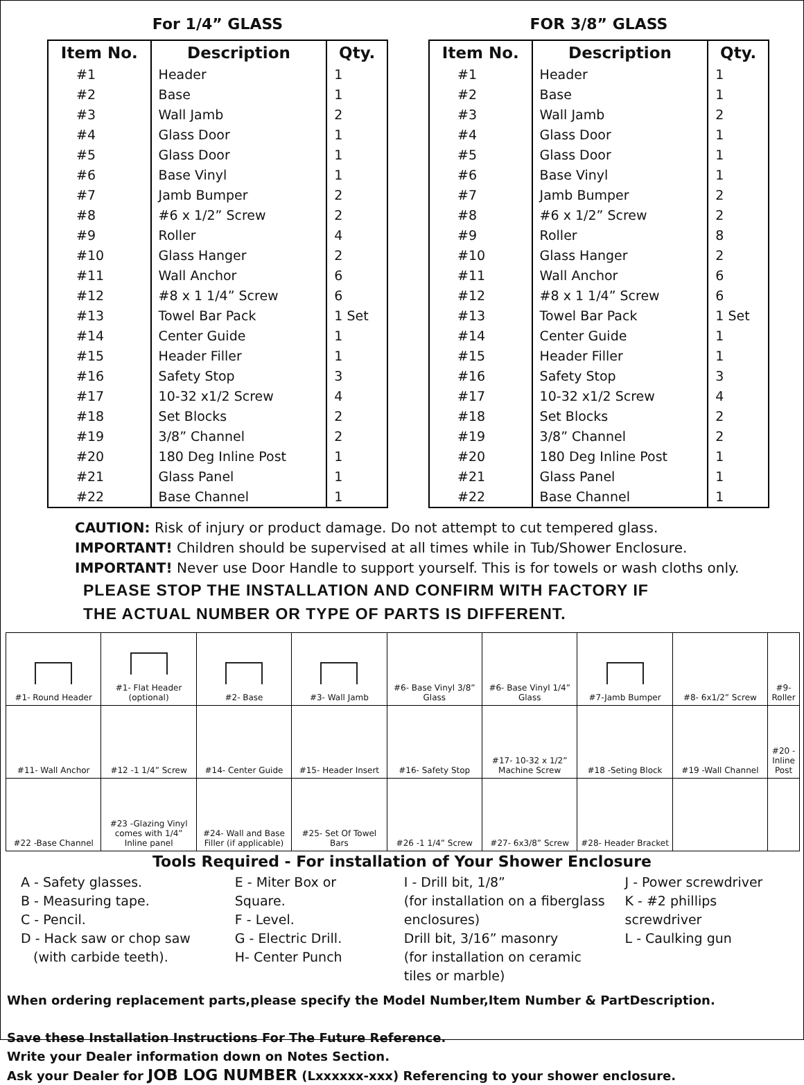For 1/4” GLASS
| Item No. | Description | Qty. |
| --- | --- | --- |
| #1 | Header | 1 |
| #2 | Base | 1 |
| #3 | Wall Jamb | 2 |
| #4 | Glass Door | 1 |
| #5 | Glass Door | 1 |
| #6 | Base Vinyl | 1 |
| #7 | Jamb Bumper | 2 |
| #8 | #6 x 1/2” Screw | 2 |
| #9 | Roller | 4 |
| #10 | Glass Hanger | 2 |
| #11 | Wall Anchor | 6 |
| #12 | #8 x 1 1/4” Screw | 6 |
| #13 | Towel Bar Pack | 1 Set |
| #14 | Center Guide | 1 |
| #15 | Header Filler | 1 |
| #16 | Safety Stop | 3 |
| #17 | 10-32 x1/2 Screw | 4 |
| #18 | Set Blocks | 2 |
| #19 | 3/8” Channel | 2 |
| #20 | 180 Deg Inline Post | 1 |
| #21 | Glass Panel | 1 |
| #22 | Base Channel | 1 |
FOR 3/8” GLASS
| Item No. | Description | Qty. |
| --- | --- | --- |
| #1 | Header | 1 |
| #2 | Base | 1 |
| #3 | Wall Jamb | 2 |
| #4 | Glass Door | 1 |
| #5 | Glass Door | 1 |
| #6 | Base Vinyl | 1 |
| #7 | Jamb Bumper | 2 |
| #8 | #6 x 1/2” Screw | 2 |
| #9 | Roller | 8 |
| #10 | Glass Hanger | 2 |
| #11 | Wall Anchor | 6 |
| #12 | #8 x 1 1/4” Screw | 6 |
| #13 | Towel Bar Pack | 1 Set |
| #14 | Center Guide | 1 |
| #15 | Header Filler | 1 |
| #16 | Safety Stop | 3 |
| #17 | 10-32 x1/2 Screw | 4 |
| #18 | Set Blocks | 2 |
| #19 | 3/8” Channel | 2 |
| #20 | 180 Deg Inline Post | 1 |
| #21 | Glass Panel | 1 |
| #22 | Base Channel | 1 |
CAUTION: Risk of injury or product damage. Do not attempt to cut tempered glass.
IMPORTANT! Children should be supervised at all times while in Tub/Shower Enclosure.
IMPORTANT! Never use Door Handle to support yourself. This is for towels or wash cloths only.
PLEASE STOP THE INSTALLATION AND CONFIRM WITH FACTORY IF
THE ACTUAL NUMBER OR TYPE OF PARTS IS DIFFERENT.
| #1- Round Header | #1- Flat Header (optional) | #2- Base | #3- Wall Jamb | #6- Base Vinyl 3/8” Glass | #6- Base Vinyl 1/4” Glass | #7-Jamb Bumper | #8- 6x1/2” Screw | #9- Roller |
| #11- Wall Anchor | #12 -1 1/4” Screw | #14- Center Guide | #15- Header Insert | #16- Safety Stop | #17- 10-32 x 1/2” Machine Screw | #18 -Seting Block | #19 -Wall Channel | #20 -Inline Post |
| #22 -Base Channel | #23 -Glazing Vinyl comes with 1/4” Inline panel | #24- Wall and Base Filler (if applicable) | #25- Set Of Towel Bars | #26 -1 1/4” Screw | #27- 6x3/8” Screw | #28- Header Bracket | | |
Tools Required - For installation of Your Shower Enclosure
A - Safety glasses.
B - Measuring tape.
C - Pencil.
D - Hack saw or chop saw
(with carbide teeth).
E - Miter Box or Square.
F - Level.
G - Electric Drill.
H- Center Punch
I - Drill bit, 1/8”
(for installation on a fiberglass enclosures)
Drill bit, 3/16” masonry
(for installation on ceramic tiles or marble)
J - Power screwdriver
K - #2 phillips screwdriver
L - Caulking gun
When ordering replacement parts,please specify the Model Number,Item Number & PartDescription.
Save these Installation Instructions For The Future Reference.
Write your Dealer information down on Notes Section.
Ask your Dealer for JOB LOG NUMBER (Lxxxxxx-xxx) Referencing to your shower enclosure.